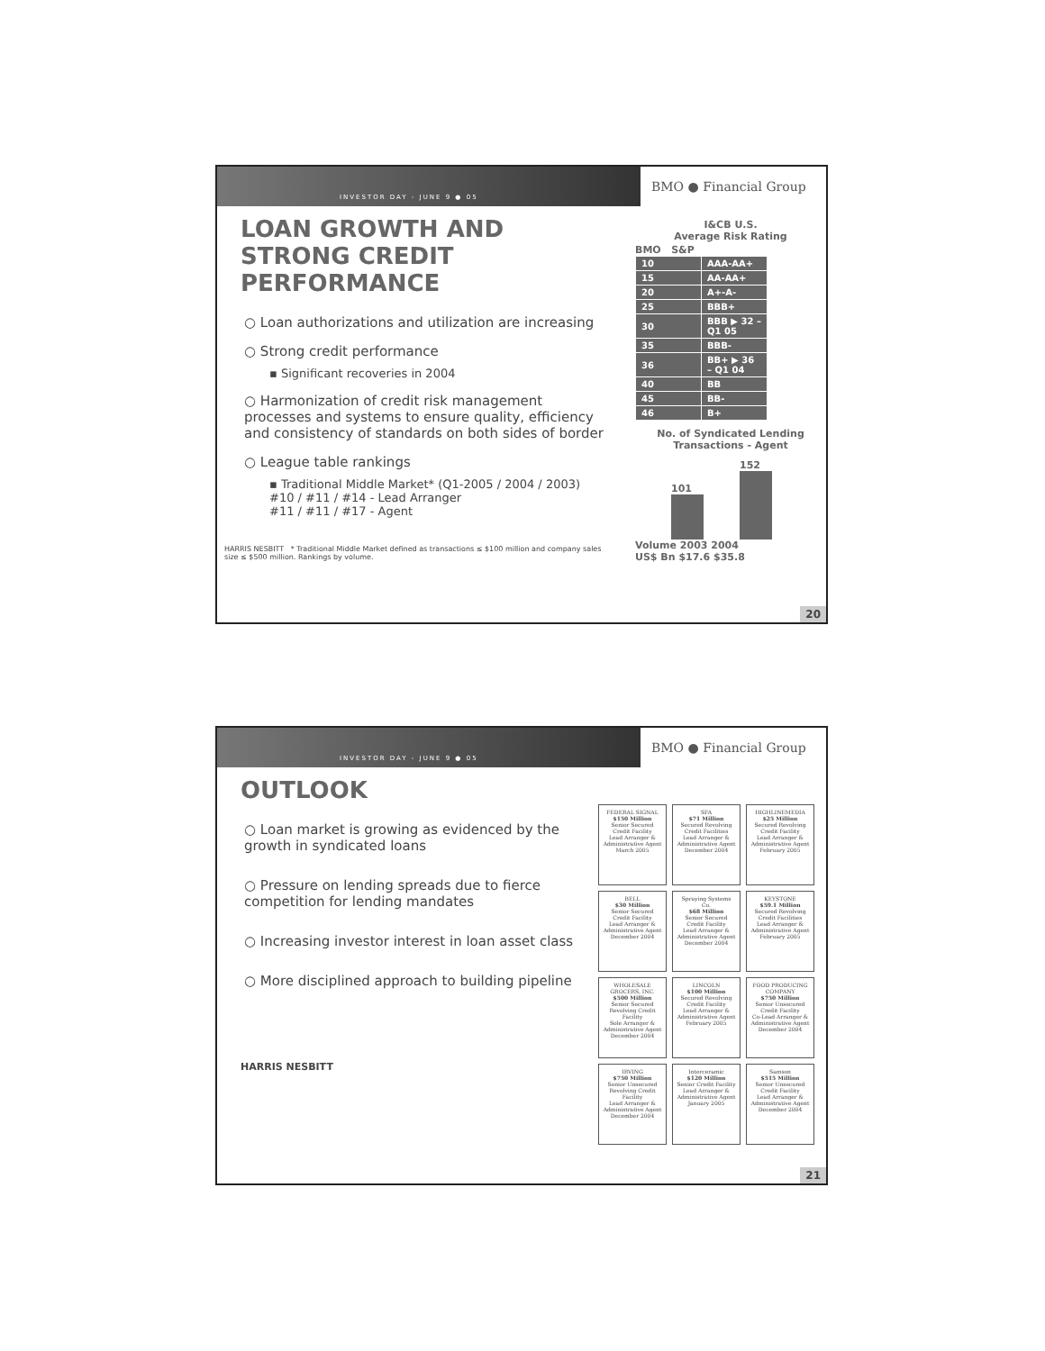INVESTOR DAY - JUNE 9 ● 05
BMO ● Financial Group
LOAN GROWTH AND STRONG CREDIT PERFORMANCE
○ Loan authorizations and utilization are increasing
○ Strong credit performance
▪ Significant recoveries in 2004
○ Harmonization of credit risk management processes and systems to ensure quality, efficiency and consistency of standards on both sides of border
○ League table rankings
▪ Traditional Middle Market* (Q1-2005 / 2004 / 2003)
#10 / #11 / #14 - Lead Arranger
#11 / #11 / #17 - Agent
HARRIS NESBITT * Traditional Middle Market defined as transactions ≤ $100 million and company sales size ≤ $500 million. Rankings by volume.
I&CB U.S.
Average Risk Rating
BMO S&P
| 10 | AAA-AA+ |
| 15 | AA-AA+ |
| 20 | A+-A- |
| 25 | BBB+ |
| 30 | BBB ▶ 32 – Q1 05 |
| 35 | BBB- |
| 36 | BB+ ▶ 36 – Q1 04 |
| 40 | BB |
| 45 | BB- |
| 46 | B+ |
No. of Syndicated Lending Transactions - Agent
101
152
Volume 2003 2004
US$ Bn $17.6 $35.8
20
INVESTOR DAY - JUNE 9 ● 05
BMO ● Financial Group
OUTLOOK
○ Loan market is growing as evidenced by the growth in syndicated loans
○ Pressure on lending spreads due to fierce competition for lending mandates
○ Increasing investor interest in loan asset class
○ More disciplined approach to building pipeline
HARRIS NESBITT
FEDERAL SIGNAL
$150 Million
Senior Secured Credit Facility
Lead Arranger & Administrative Agent
March 2005
SFA
$71 Million
Secured Revolving Credit Facilities
Lead Arranger & Administrative Agent
December 2004
HIGHLINEMEDIA
$25 Million
Secured Revolving Credit Facility
Lead Arranger & Administrative Agent
February 2005
BELL
$30 Million
Senior Secured Credit Facility
Lead Arranger & Administrative Agent
December 2004
Spraying Systems Co.
$68 Million
Senior Secured Credit Facility
Lead Arranger & Administrative Agent
December 2004
KEYSTONE
$59.1 Million
Secured Revolving Credit Facilities
Lead Arranger & Administrative Agent
February 2005
WHOLESALE GROCERS, INC.
$500 Million
Senior Secured Revolving Credit Facility
Sole Arranger & Administrative Agent
December 2004
LINCOLN
$100 Million
Secured Revolving Credit Facility
Lead Arranger & Administrative Agent
February 2005
FOOD PRODUCING COMPANY
$750 Million
Senior Unsecured Credit Facility
Co-Lead Arranger & Administrative Agent
December 2004
IRVING
$750 Million
Senior Unsecured Revolving Credit Facility
Lead Arranger & Administrative Agent
December 2004
Interceramic
$120 Million
Senior Credit Facility
Lead Arranger & Administrative Agent
January 2005
Samson
$515 Million
Senior Unsecured Credit Facility
Lead Arranger & Administrative Agent
December 2004
21